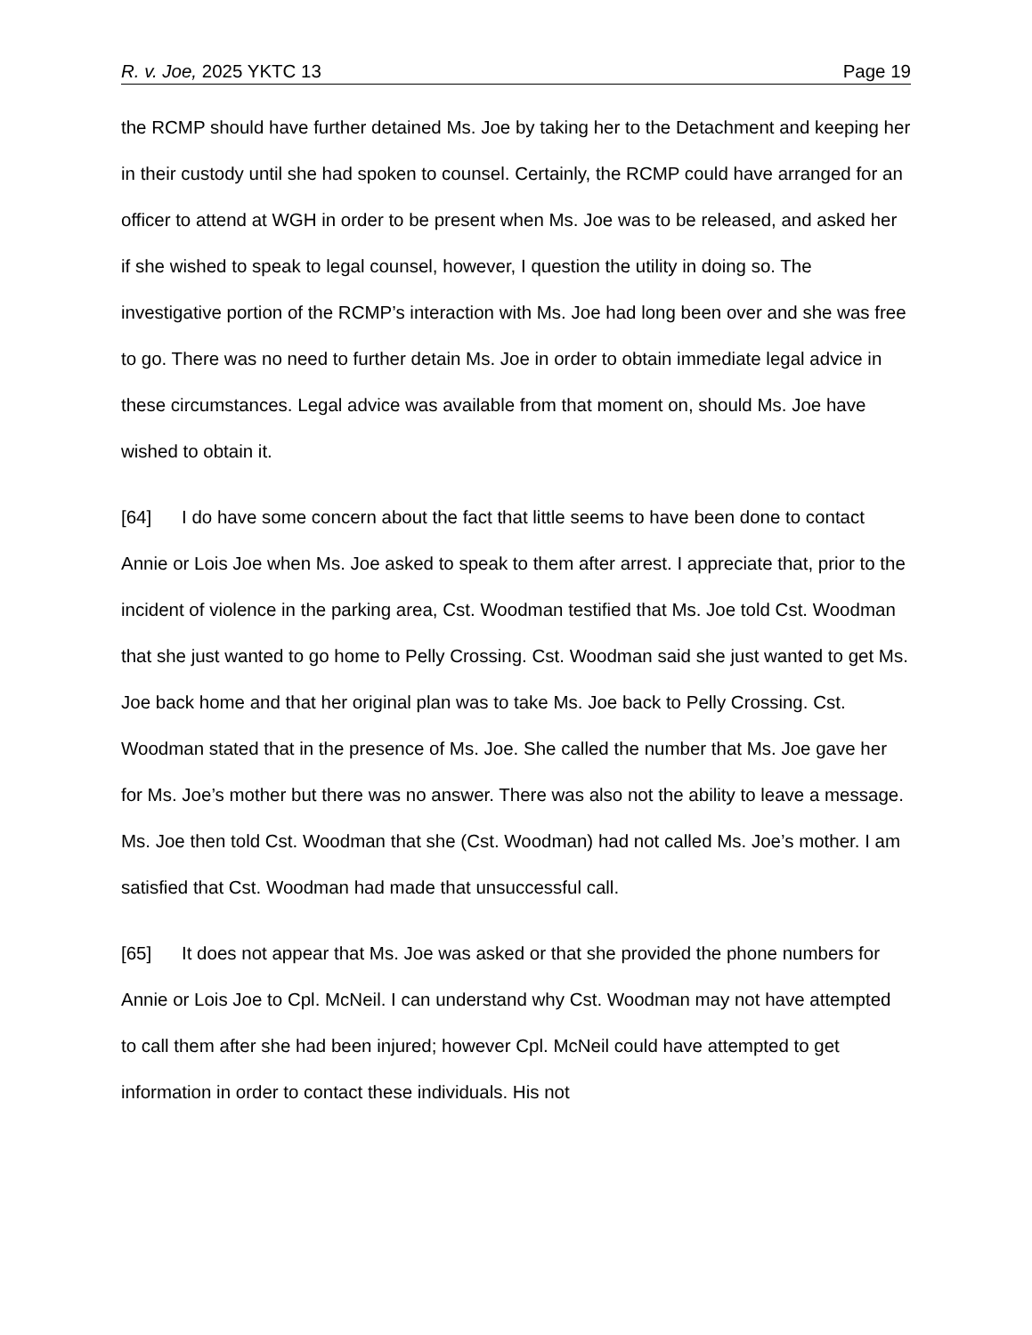R. v. Joe, 2025 YKTC 13 Page 19
the RCMP should have further detained Ms. Joe by taking her to the Detachment and keeping her in their custody until she had spoken to counsel. Certainly, the RCMP could have arranged for an officer to attend at WGH in order to be present when Ms. Joe was to be released, and asked her if she wished to speak to legal counsel, however, I question the utility in doing so. The investigative portion of the RCMP’s interaction with Ms. Joe had long been over and she was free to go. There was no need to further detain Ms. Joe in order to obtain immediate legal advice in these circumstances. Legal advice was available from that moment on, should Ms. Joe have wished to obtain it.
[64] I do have some concern about the fact that little seems to have been done to contact Annie or Lois Joe when Ms. Joe asked to speak to them after arrest. I appreciate that, prior to the incident of violence in the parking area, Cst. Woodman testified that Ms. Joe told Cst. Woodman that she just wanted to go home to Pelly Crossing. Cst. Woodman said she just wanted to get Ms. Joe back home and that her original plan was to take Ms. Joe back to Pelly Crossing. Cst. Woodman stated that in the presence of Ms. Joe. She called the number that Ms. Joe gave her for Ms. Joe’s mother but there was no answer. There was also not the ability to leave a message. Ms. Joe then told Cst. Woodman that she (Cst. Woodman) had not called Ms. Joe’s mother. I am satisfied that Cst. Woodman had made that unsuccessful call.
[65] It does not appear that Ms. Joe was asked or that she provided the phone numbers for Annie or Lois Joe to Cpl. McNeil. I can understand why Cst. Woodman may not have attempted to call them after she had been injured; however Cpl. McNeil could have attempted to get information in order to contact these individuals. His not